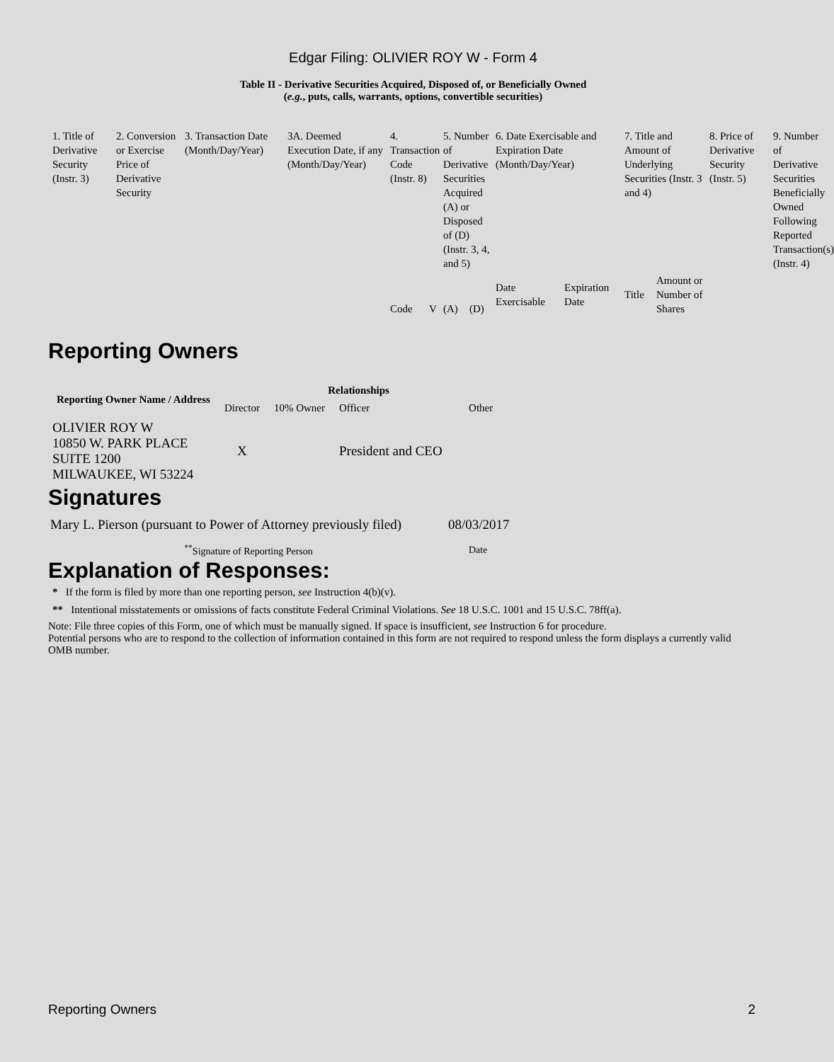Edgar Filing: OLIVIER ROY W - Form 4
Table II - Derivative Securities Acquired, Disposed of, or Beneficially Owned
(e.g., puts, calls, warrants, options, convertible securities)
| 1. Title of Derivative Security (Instr. 3) | 2. Conversion or Exercise Price of Derivative Security | 3. Transaction Date (Month/Day/Year) | 3A. Deemed Execution Date, if any (Month/Day/Year) | 4. Transaction Code (Instr. 8) | | 5. Number of Derivative Securities Acquired (A) or Disposed of (D) (Instr. 3, 4, and 5) | | 6. Date Exercisable and Expiration Date (Month/Day/Year) | | 7. Title and Amount of Underlying Securities (Instr. 3 and 4) | | 8. Price of Derivative Security (Instr. 5) | 9. Number of Derivative Securities Beneficially Owned Following Reported Transaction(s) (Instr. 4) |
| | | | | Code | V | (A) | (D) | Date Exercisable | Expiration Date | Title | Amount or Number of Shares | | |
Reporting Owners
| Reporting Owner Name / Address | Relationships | | | |
| --- | --- | --- | --- | --- |
| | Director | 10% Owner | Officer | Other |
| OLIVIER ROY W 10850 W. PARK PLACE SUITE 1200 MILWAUKEE, WI 53224 | X | | President and CEO | |
Signatures
| Mary L. Pierson (pursuant to Power of Attorney previously filed) | 08/03/2017 |
| <sup>**</sup> Signature of Reporting Person | Date |
Explanation of Responses:
* If the form is filed by more than one reporting person, see Instruction 4(b)(v).
** Intentional misstatements or omissions of facts constitute Federal Criminal Violations. See 18 U.S.C. 1001 and 15 U.S.C. 78ff(a).
Note: File three copies of this Form, one of which must be manually signed. If space is insufficient, see Instruction 6 for procedure.
Potential persons who are to respond to the collection of information contained in this form are not required to respond unless the form displays a currently valid OMB number.
Reporting Owners 2